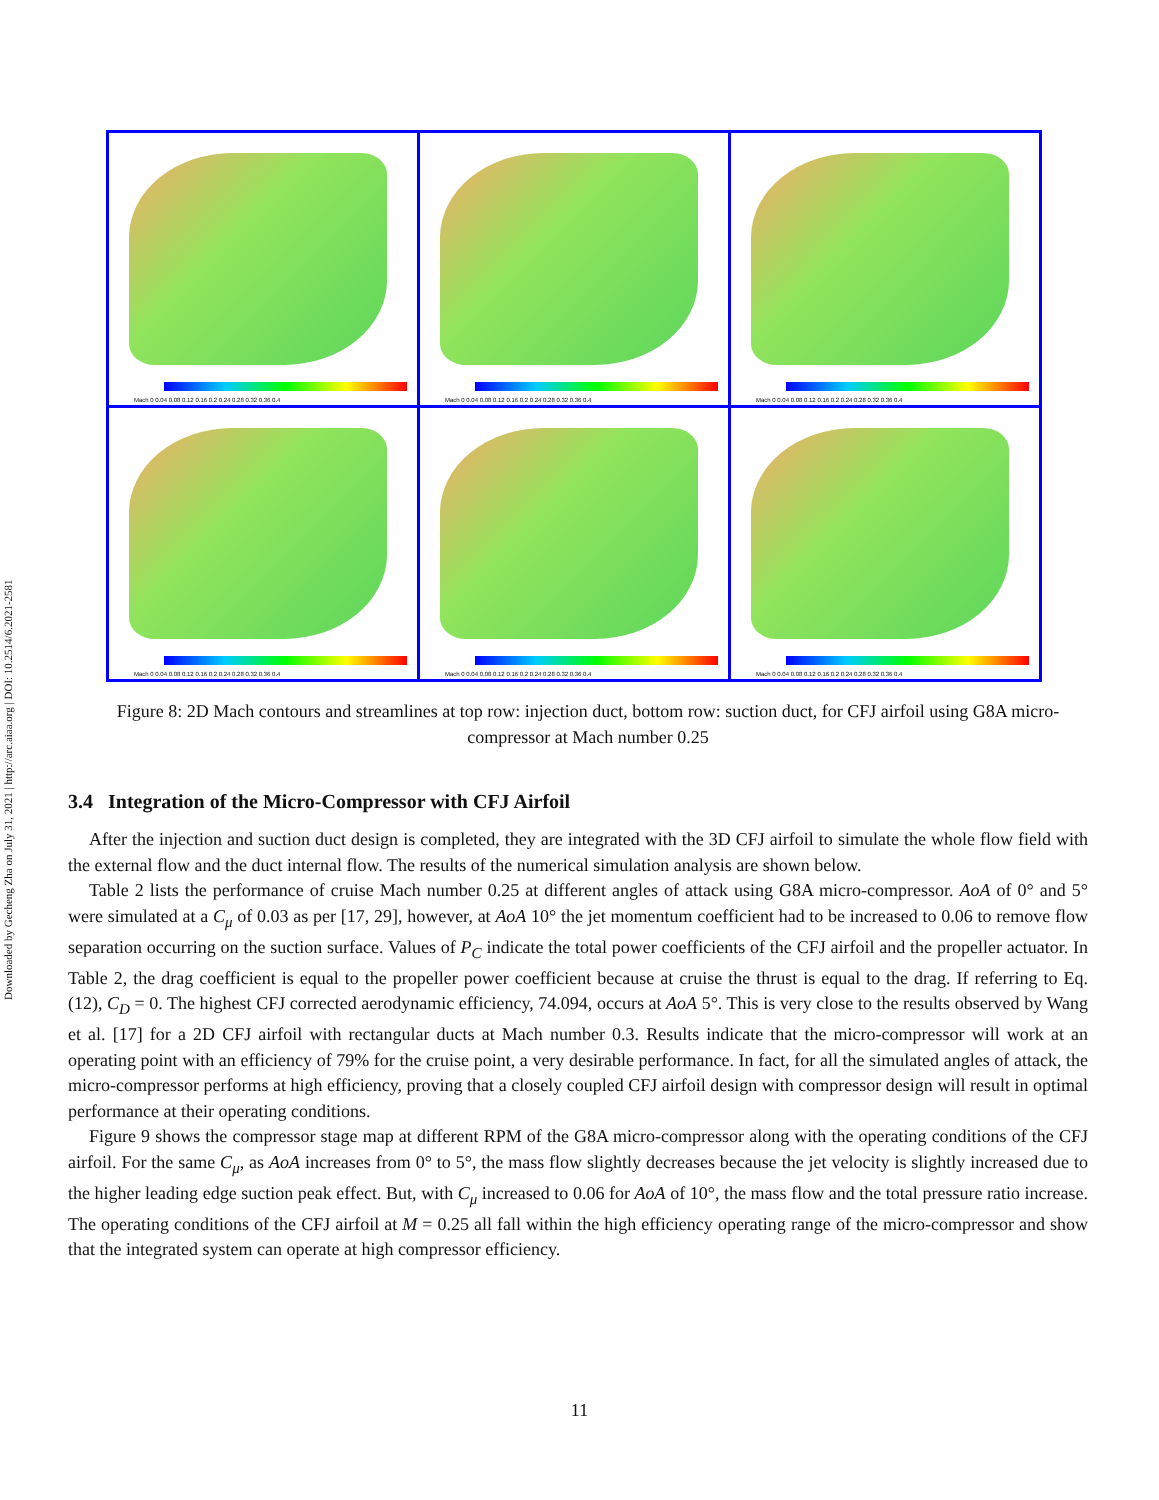Downloaded by Gecheng Zha on July 31, 2021 | http://arc.aiaa.org | DOI: 10.2514/6.2021-2581
Mach 0 0.04 0.08 0.12 0.16 0.2 0.24 0.28 0.32 0.36 0.4
Mach 0 0.04 0.08 0.12 0.16 0.2 0.24 0.28 0.32 0.36 0.4
Mach 0 0.04 0.08 0.12 0.16 0.2 0.24 0.28 0.32 0.36 0.4
Mach 0 0.04 0.08 0.12 0.16 0.2 0.24 0.28 0.32 0.36 0.4
Mach 0 0.04 0.08 0.12 0.16 0.2 0.24 0.28 0.32 0.36 0.4
Mach 0 0.04 0.08 0.12 0.16 0.2 0.24 0.28 0.32 0.36 0.4
Figure 8: 2D Mach contours and streamlines at top row: injection duct, bottom row: suction duct, for CFJ airfoil using G8A micro-compressor at Mach number 0.25
3.4 Integration of the Micro-Compressor with CFJ Airfoil
After the injection and suction duct design is completed, they are integrated with the 3D CFJ airfoil to simulate the whole flow field with the external flow and the duct internal flow. The results of the numerical simulation analysis are shown below.
Table 2 lists the performance of cruise Mach number 0.25 at different angles of attack using G8A micro-compressor. AoA of 0° and 5° were simulated at a C<sub>μ</sub> of 0.03 as per [17, 29], however, at AoA 10° the jet momentum coefficient had to be increased to 0.06 to remove flow separation occurring on the suction surface. Values of P<sub>C</sub> indicate the total power coefficients of the CFJ airfoil and the propeller actuator. In Table 2, the drag coefficient is equal to the propeller power coefficient because at cruise the thrust is equal to the drag. If referring to Eq. (12), C<sub>D</sub> = 0. The highest CFJ corrected aerodynamic efficiency, 74.094, occurs at AoA 5°. This is very close to the results observed by Wang et al. [17] for a 2D CFJ airfoil with rectangular ducts at Mach number 0.3. Results indicate that the micro-compressor will work at an operating point with an efficiency of 79% for the cruise point, a very desirable performance. In fact, for all the simulated angles of attack, the micro-compressor performs at high efficiency, proving that a closely coupled CFJ airfoil design with compressor design will result in optimal performance at their operating conditions.
Figure 9 shows the compressor stage map at different RPM of the G8A micro-compressor along with the operating conditions of the CFJ airfoil. For the same C<sub>μ</sub>, as AoA increases from 0° to 5°, the mass flow slightly decreases because the jet velocity is slightly increased due to the higher leading edge suction peak effect. But, with C<sub>μ</sub> increased to 0.06 for AoA of 10°, the mass flow and the total pressure ratio increase. The operating conditions of the CFJ airfoil at M = 0.25 all fall within the high efficiency operating range of the micro-compressor and show that the integrated system can operate at high compressor efficiency.
11